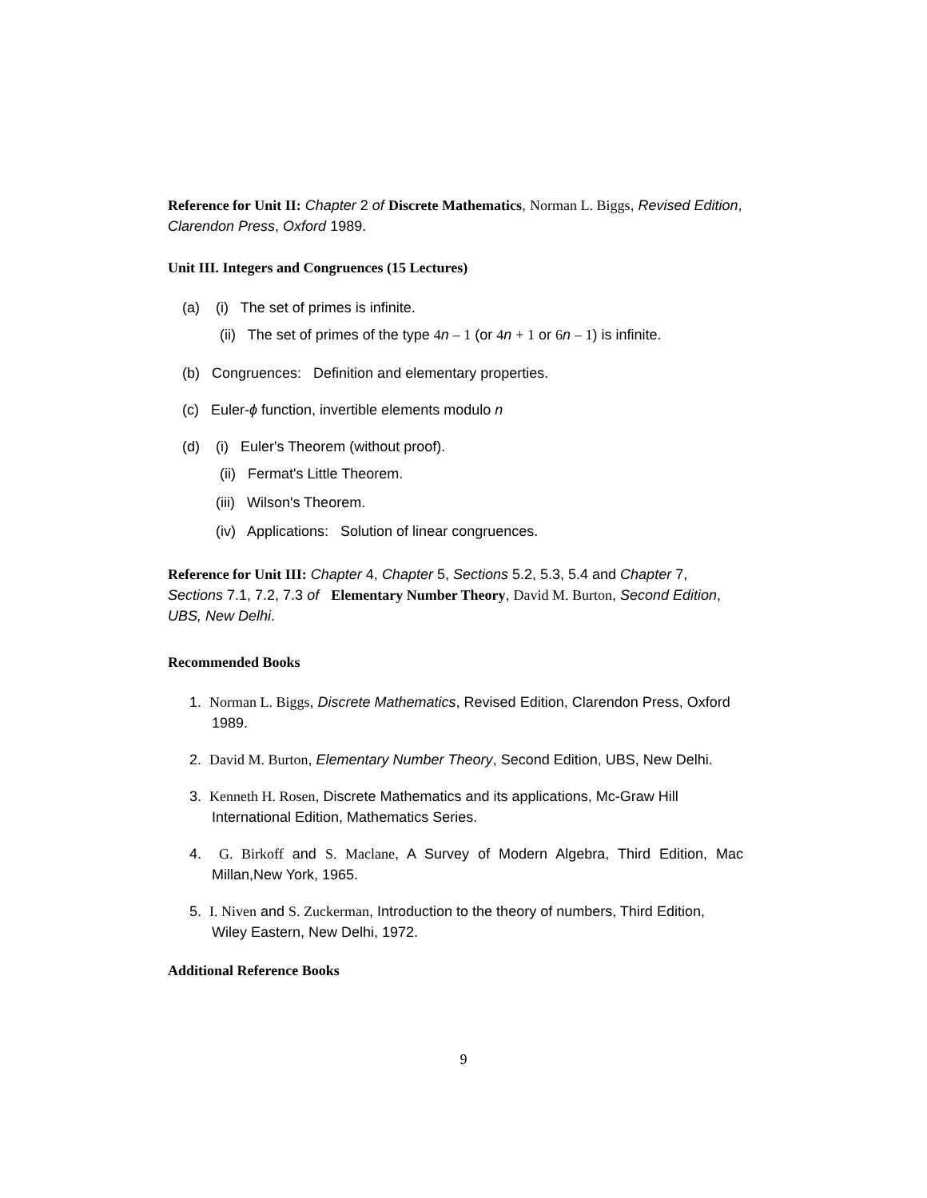Reference for Unit II: Chapter 2 of Discrete Mathematics, Norman L. Biggs, Revised Edition, Clarendon Press, Oxford 1989.
Unit III. Integers and Congruences (15 Lectures)
(a) (i) The set of primes is infinite.
(ii) The set of primes of the type 4 n – 1 (or 4 n + 1 or 6 n – 1) is infinite.
(b) Congruences: Definition and elementary properties.
(c) Euler-ϕ function, invertible elements modulo n
(d) (i) Euler's Theorem (without proof).
(ii) Fermat's Little Theorem.
(iii) Wilson's Theorem.
(iv) Applications: Solution of linear congruences.
Reference for Unit III: Chapter 4, Chapter 5, Sections 5.2, 5.3, 5.4 and Chapter 7, Sections 7.1, 7.2, 7.3 of Elementary Number Theory, David M. Burton, Second Edition, UBS, New Delhi.
Recommended Books
1. Norman L. Biggs, Discrete Mathematics, Revised Edition, Clarendon Press, Oxford 1989.
2. David M. Burton, Elementary Number Theory, Second Edition, UBS, New Delhi.
3. Kenneth H. Rosen, Discrete Mathematics and its applications, Mc-Graw Hill International Edition, Mathematics Series.
4. G. Birkoff and S. Maclane, A Survey of Modern Algebra, Third Edition, Mac Millan,New York, 1965.
5. I. Niven and S. Zuckerman, Introduction to the theory of numbers, Third Edition, Wiley Eastern, New Delhi, 1972.
Additional Reference Books
9